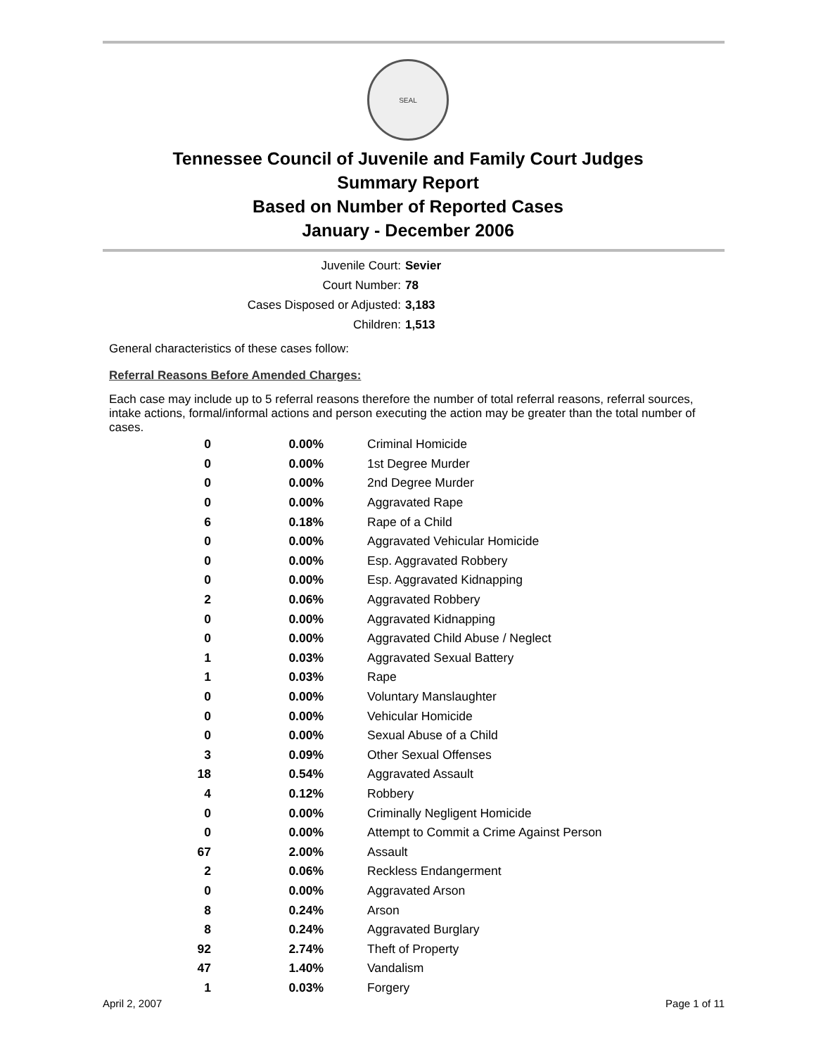SEAL
Tennessee Council of Juvenile and Family Court Judges
Summary Report
Based on Number of Reported Cases
January - December 2006
Juvenile Court: Sevier
Court Number: 78
Cases Disposed or Adjusted: 3,183
Children: 1,513
General characteristics of these cases follow:
Referral Reasons Before Amended Charges:
Each case may include up to 5 referral reasons therefore the number of total referral reasons, referral sources, intake actions, formal/informal actions and person executing the action may be greater than the total number of cases.
| 0 | 0.00% | Criminal Homicide |
| 0 | 0.00% | 1st Degree Murder |
| 0 | 0.00% | 2nd Degree Murder |
| 0 | 0.00% | Aggravated Rape |
| 6 | 0.18% | Rape of a Child |
| 0 | 0.00% | Aggravated Vehicular Homicide |
| 0 | 0.00% | Esp. Aggravated Robbery |
| 0 | 0.00% | Esp. Aggravated Kidnapping |
| 2 | 0.06% | Aggravated Robbery |
| 0 | 0.00% | Aggravated Kidnapping |
| 0 | 0.00% | Aggravated Child Abuse / Neglect |
| 1 | 0.03% | Aggravated Sexual Battery |
| 1 | 0.03% | Rape |
| 0 | 0.00% | Voluntary Manslaughter |
| 0 | 0.00% | Vehicular Homicide |
| 0 | 0.00% | Sexual Abuse of a Child |
| 3 | 0.09% | Other Sexual Offenses |
| 18 | 0.54% | Aggravated Assault |
| 4 | 0.12% | Robbery |
| 0 | 0.00% | Criminally Negligent Homicide |
| 0 | 0.00% | Attempt to Commit a Crime Against Person |
| 67 | 2.00% | Assault |
| 2 | 0.06% | Reckless Endangerment |
| 0 | 0.00% | Aggravated Arson |
| 8 | 0.24% | Arson |
| 8 | 0.24% | Aggravated Burglary |
| 92 | 2.74% | Theft of Property |
| 47 | 1.40% | Vandalism |
| 1 | 0.03% | Forgery |
April 2, 2007 Page 1 of 11